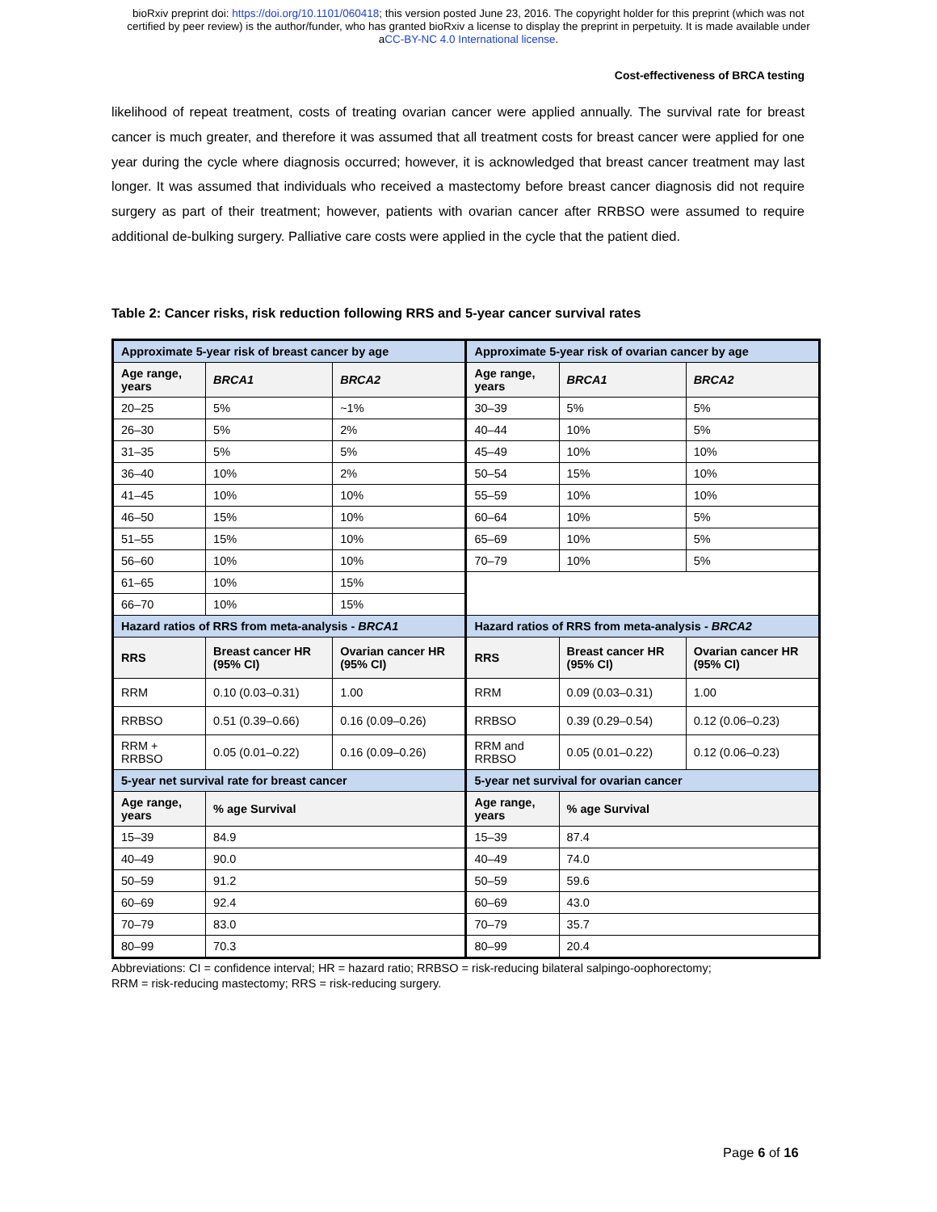bioRxiv preprint doi: https://doi.org/10.1101/060418; this version posted June 23, 2016. The copyright holder for this preprint (which was not
certified by peer review) is the author/funder, who has granted bioRxiv a license to display the preprint in perpetuity. It is made available under
aCC-BY-NC 4.0 International license.
Cost-effectiveness of BRCA testing
likelihood of repeat treatment, costs of treating ovarian cancer were applied annually. The survival rate for breast cancer is much greater, and therefore it was assumed that all treatment costs for breast cancer were applied for one year during the cycle where diagnosis occurred; however, it is acknowledged that breast cancer treatment may last longer. It was assumed that individuals who received a mastectomy before breast cancer diagnosis did not require surgery as part of their treatment; however, patients with ovarian cancer after RRBSO were assumed to require additional de-bulking surgery. Palliative care costs were applied in the cycle that the patient died.
Table 2: Cancer risks, risk reduction following RRS and 5-year cancer survival rates
| Approximate 5-year risk of breast cancer by age | | | Approximate 5-year risk of ovarian cancer by age | | |
| Age range, years | BRCA1 | BRCA2 | Age range, years | BRCA1 | BRCA2 |
| 20–25 | 5% | ~1% | 30–39 | 5% | 5% |
| 26–30 | 5% | 2% | 40–44 | 10% | 5% |
| 31–35 | 5% | 5% | 45–49 | 10% | 10% |
| 36–40 | 10% | 2% | 50–54 | 15% | 10% |
| 41–45 | 10% | 10% | 55–59 | 10% | 10% |
| 46–50 | 15% | 10% | 60–64 | 10% | 5% |
| 51–55 | 15% | 10% | 65–69 | 10% | 5% |
| 56–60 | 10% | 10% | 70–79 | 10% | 5% |
| 61–65 | 10% | 15% | | | |
| 66–70 | 10% | 15% | | | |
| Hazard ratios of RRS from meta-analysis - BRCA1 | | | Hazard ratios of RRS from meta-analysis - BRCA2 | | |
| RRS | Breast cancer HR (95% CI) | Ovarian cancer HR (95% CI) | RRS | Breast cancer HR (95% CI) | Ovarian cancer HR (95% CI) |
| RRM | 0.10 (0.03–0.31) | 1.00 | RRM | 0.09 (0.03–0.31) | 1.00 |
| RRBSO | 0.51 (0.39–0.66) | 0.16 (0.09–0.26) | RRBSO | 0.39 (0.29–0.54) | 0.12 (0.06–0.23) |
| RRM + RRBSO | 0.05 (0.01–0.22) | 0.16 (0.09–0.26) | RRM and RRBSO | 0.05 (0.01–0.22) | 0.12 (0.06–0.23) |
| 5-year net survival rate for breast cancer | | | 5-year net survival for ovarian cancer | | |
| Age range, years | % age Survival | | Age range, years | % age Survival | |
| 15–39 | 84.9 | | 15–39 | 87.4 | |
| 40–49 | 90.0 | | 40–49 | 74.0 | |
| 50–59 | 91.2 | | 50–59 | 59.6 | |
| 60–69 | 92.4 | | 60–69 | 43.0 | |
| 70–79 | 83.0 | | 70–79 | 35.7 | |
| 80–99 | 70.3 | | 80–99 | 20.4 | |
Abbreviations: CI = confidence interval; HR = hazard ratio; RRBSO = risk-reducing bilateral salpingo-oophorectomy;
RRM = risk-reducing mastectomy; RRS = risk-reducing surgery.
Page 6 of 16